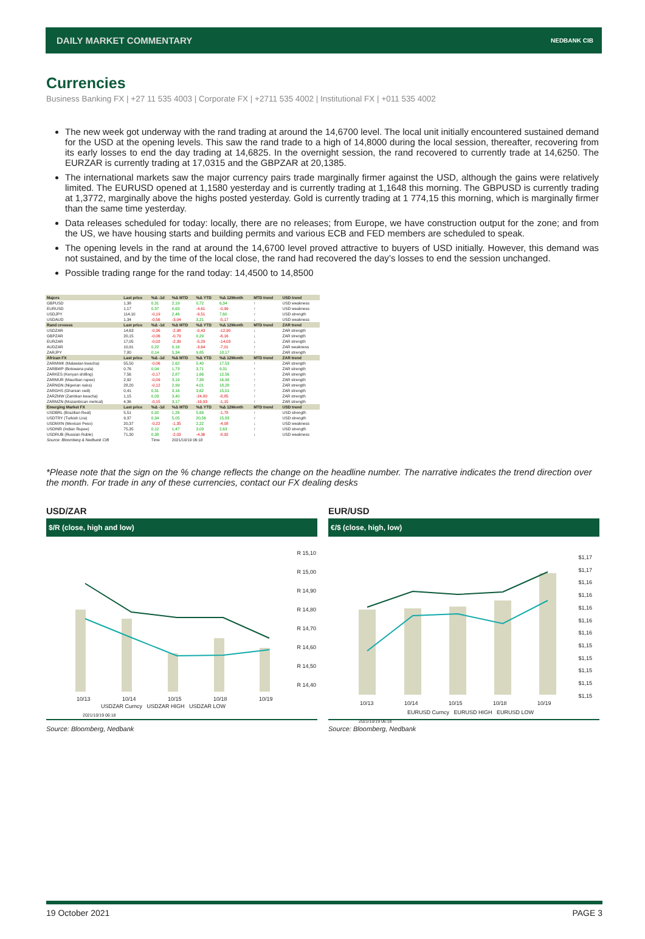DAILY MARKET COMMENTARY NEDBANK CIB
Currencies
Business Banking FX | +27 11 535 4003 | Corporate FX | +2711 535 4002 | Institutional FX | +011 535 4002
The new week got underway with the rand trading at around the 14,6700 level. The local unit initially encountered sustained demand for the USD at the opening levels. This saw the rand trade to a high of 14,8000 during the local session, thereafter, recovering from its early losses to end the day trading at 14,6825. In the overnight session, the rand recovered to currently trade at 14,6250. The EURZAR is currently trading at 17,0315 and the GBPZAR at 20,1385.
The international markets saw the major currency pairs trade marginally firmer against the USD, although the gains were relatively limited. The EURUSD opened at 1,1580 yesterday and is currently trading at 1,1648 this morning. The GBPUSD is currently trading at 1,3772, marginally above the highs posted yesterday. Gold is currently trading at 1 774,15 this morning, which is marginally firmer than the same time yesterday.
Data releases scheduled for today: locally, there are no releases; from Europe, we have construction output for the zone; and from the US, we have housing starts and building permits and various ECB and FED members are scheduled to speak.
The opening levels in the rand at around the 14,6700 level proved attractive to buyers of USD initially. However, this demand was not sustained, and by the time of the local close, the rand had recovered the day’s losses to end the session unchanged.
Possible trading range for the rand today: 14,4500 to 14,8500
| Majors | Last price | %Δ -1d | %Δ MTD | %Δ YTD | %Δ 12Month | MTD trend | USD trend |
| --- | --- | --- | --- | --- | --- | --- | --- |
| GBPUSD | 1,38 | 0,31 | 2,19 | 0,72 | 6,34 | ↑ | USD weakness |
| EURUSD | 1,17 | 0,37 | 0,63 | -4,61 | -0,99 | ↑ | USD weakness |
| USDJPY | 114,10 | -0,19 | 2,46 | -9,51 | 7,60 | ↑ | USD strength |
| USDAUD | 1,34 | -0,56 | -3,04 | 3,21 | -5,17 | ↓ | USD weakness |
| Rand crosses | Last price | %Δ -1d | %Δ MTD | %Δ YTD | %Δ 12Month | MTD trend | ZAR trend |
| USDZAR | 14,63 | -0,36 | -2,98 | -0,43 | -12,90 | ↓ | ZAR strength |
| GBPZAR | 20,15 | -0,06 | -0,79 | 0,29 | -6,16 | ↓ | ZAR strength |
| EURZAR | 17,05 | -0,02 | -2,39 | -5,29 | -14,03 | ↓ | ZAR strength |
| AUDZAR | 10,91 | 0,22 | 0,16 | -3,64 | -7,01 | ↑ | ZAR weakness |
| ZARJPY | 7,80 | 0,14 | 5,34 | 9,85 | 18,17 | ↑ | ZAR strength |
| African FX | Last price | %Δ -1d | %Δ MTD | %Δ YTD | %Δ 12Month | MTD trend | ZAR trend |
| ZARMWK (Malawian kwacha) | 55,50 | -0,06 | 2,62 | 5,40 | 17,53 | ↑ | ZAR strength |
| ZARBWP (Botswana pula) | 0,76 | 0,04 | 1,73 | 3,71 | 9,31 | ↑ | ZAR strength |
| ZARKES (Kenyan shilling) | 7,56 | -0,17 | 2,87 | 1,66 | 12,56 | ↑ | ZAR strength |
| ZARMUR (Mauritian rupee) | 2,92 | -0,09 | 3,19 | 7,38 | 16,99 | ↑ | ZAR strength |
| ZARNGN (Nigerian naira) | 28,20 | -0,12 | 2,99 | 4,01 | 18,28 | ↑ | ZAR strength |
| ZARGHS (Ghanian cedi) | 0,41 | 0,31 | 3,16 | 3,62 | 15,01 | ↑ | ZAR strength |
| ZARZMW (Zambian kwacha) | 1,15 | 0,03 | 3,40 | -24,80 | -8,85 | ↑ | ZAR strength |
| ZARMZN (Mozambican metical) | 4,36 | -0,15 | 3,17 | -16,93 | -1,15 | ↑ | ZAR strength |
| Emerging Market FX | Last price | %Δ -1d | %Δ MTD | %Δ YTD | %Δ 12Month | MTD trend | USD trend |
| USDBRL (Brazilian Real) | 5,51 | 0,92 | 1,26 | 5,69 | -1,78 | ↑ | USD strength |
| USDTRY (Turkish Lira) | 9,37 | 0,34 | 5,05 | 20,56 | 15,83 | ↑ | USD strength |
| USDMXN (Mexican Peso) | 20,37 | -0,22 | -1,35 | 2,22 | -4,08 | ↓ | USD weakness |
| USDINR (Indian Rupee) | 75,35 | 0,12 | 1,47 | 3,03 | 2,63 | ↑ | USD strength |
| USDRUB (Russian Ruble) | 71,30 | 0,38 | -2,03 | -4,36 | -8,92 | ↓ | USD weakness |
| Source: Bloomberg & Nedbank CIB | | Time | 2021/10/19 06:18 | | | | |
*Please note that the sign on the % change reflects the change on the headline number. The narrative indicates the trend direction over the month. For trade in any of these currencies, contact our FX dealing desks
USD/ZAR
$/R (close, high and low)
R 15,10
R 15,00
R 14,90
R 14,80
R 14,70
R 14,60
R 14,50
R 14,40
10/13 10/14 10/15 10/18 10/19
USDZAR Curncy USDZAR HIGH USDZAR LOW
2021/10/19 06:18
Source: Bloomberg, Nedbank
EUR/USD
€/$ (close, high, low)
$1,17
$1,17
$1,16
$1,16
$1,16
$1,16
$1,16
$1,15
$1,15
$1,15
$1,15
$1,15
10/13 10/14 10/15 10/18 10/19
EURUSD Curncy EURUSD HIGH EURUSD LOW
2021/10/19 06:18
Source: Bloomberg, Nedbank
19 October 2021 PAGE 3